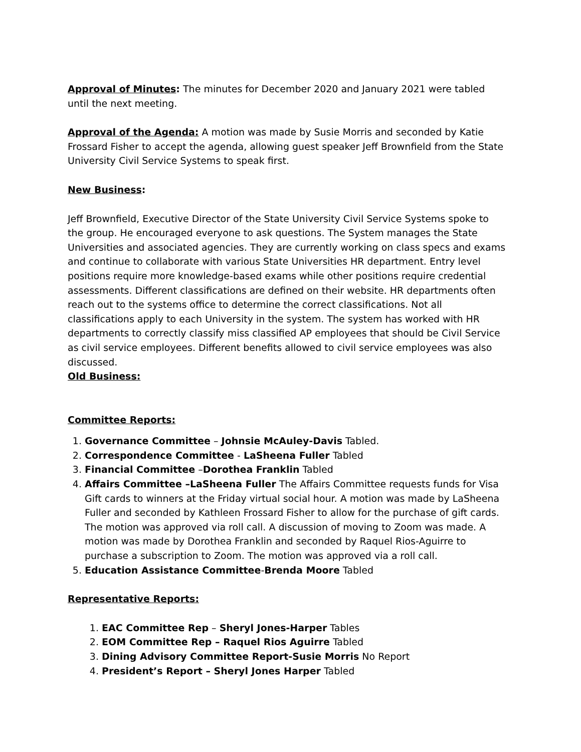Approval of Minutes: The minutes for December 2020 and January 2021 were tabled until the next meeting.
Approval of the Agenda: A motion was made by Susie Morris and seconded by Katie Frossard Fisher to accept the agenda, allowing guest speaker Jeff Brownfield from the State University Civil Service Systems to speak first.
New Business:
Jeff Brownfield, Executive Director of the State University Civil Service Systems spoke to the group. He encouraged everyone to ask questions. The System manages the State Universities and associated agencies. They are currently working on class specs and exams and continue to collaborate with various State Universities HR department. Entry level positions require more knowledge-based exams while other positions require credential assessments. Different classifications are defined on their website. HR departments often reach out to the systems office to determine the correct classifications. Not all classifications apply to each University in the system. The system has worked with HR departments to correctly classify miss classified AP employees that should be Civil Service as civil service employees. Different benefits allowed to civil service employees was also discussed.
Old Business:
Committee Reports:
1. Governance Committee – Johnsie McAuley-Davis Tabled.
2. Correspondence Committee - LaSheena Fuller Tabled
3. Financial Committee –Dorothea Franklin Tabled
4. Affairs Committee –LaSheena Fuller The Affairs Committee requests funds for Visa Gift cards to winners at the Friday virtual social hour. A motion was made by LaSheena Fuller and seconded by Kathleen Frossard Fisher to allow for the purchase of gift cards. The motion was approved via roll call. A discussion of moving to Zoom was made. A motion was made by Dorothea Franklin and seconded by Raquel Rios-Aguirre to purchase a subscription to Zoom. The motion was approved via a roll call.
5. Education Assistance Committee-Brenda Moore Tabled
Representative Reports:
1. EAC Committee Rep – Sheryl Jones-Harper Tables
2. EOM Committee Rep – Raquel Rios Aguirre Tabled
3. Dining Advisory Committee Report-Susie Morris No Report
4. President’s Report – Sheryl Jones Harper Tabled